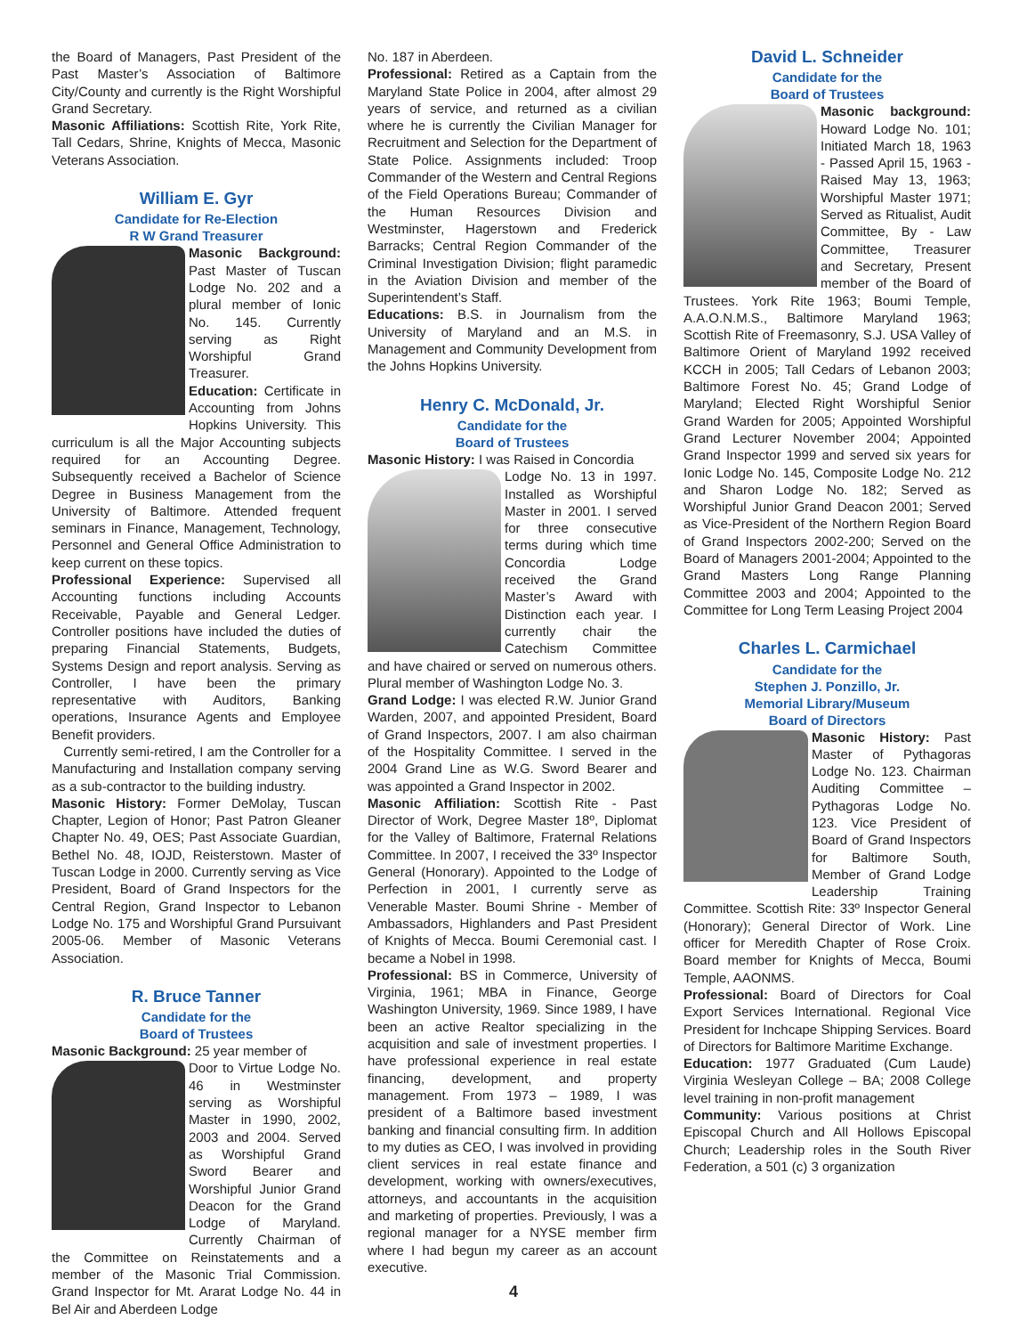the Board of Managers, Past President of the Past Master’s Association of Baltimore City/County and currently is the Right Worshipful Grand Secretary.
Masonic Affiliations: Scottish Rite, York Rite, Tall Cedars, Shrine, Knights of Mecca, Masonic Veterans Association.
William E. Gyr
Candidate for Re-Election
R W Grand Treasurer
Masonic Background: Past Master of Tuscan Lodge No. 202 and a plural member of Ionic No. 145. Currently serving as Right Worshipful Grand Treasurer.
Education: Certificate in Accounting from Johns Hopkins University. This curriculum is all the Major Accounting subjects required for an Accounting Degree. Subsequently received a Bachelor of Science Degree in Business Management from the University of Baltimore. Attended frequent seminars in Finance, Management, Technology, Personnel and General Office Administration to keep current on these topics.
Professional Experience: Supervised all Accounting functions including Accounts Receivable, Payable and General Ledger. Controller positions have included the duties of preparing Financial Statements, Budgets, Systems Design and report analysis. Serving as Controller, I have been the primary representative with Auditors, Banking operations, Insurance Agents and Employee Benefit providers.
Currently semi-retired, I am the Controller for a Manufacturing and Installation company serving as a sub-contractor to the building industry.
Masonic History: Former DeMolay, Tuscan Chapter, Legion of Honor; Past Patron Gleaner Chapter No. 49, OES; Past Associate Guardian, Bethel No. 48, IOJD, Reisterstown. Master of Tuscan Lodge in 2000. Currently serving as Vice President, Board of Grand Inspectors for the Central Region, Grand Inspector to Lebanon Lodge No. 175 and Worshipful Grand Pursuivant 2005-06. Member of Masonic Veterans Association.
R. Bruce Tanner
Candidate for the
Board of Trustees
Masonic Background: 25 year member of
Door to Virtue Lodge No. 46 in Westminster serving as Worshipful Master in 1990, 2002, 2003 and 2004. Served as Worshipful Grand Sword Bearer and Worshipful Junior Grand Deacon for the Grand Lodge of Maryland. Currently Chairman of the Committee on Reinstatements and a member of the Masonic Trial Commission. Grand Inspector for Mt. Ararat Lodge No. 44 in Bel Air and Aberdeen Lodge
No. 187 in Aberdeen.
Professional: Retired as a Captain from the Maryland State Police in 2004, after almost 29 years of service, and returned as a civilian where he is currently the Civilian Manager for Recruitment and Selection for the Department of State Police. Assignments included: Troop Commander of the Western and Central Regions of the Field Operations Bureau; Commander of the Human Resources Division and Westminster, Hagerstown and Frederick Barracks; Central Region Commander of the Criminal Investigation Division; flight paramedic in the Aviation Division and member of the Superintendent’s Staff.
Educations: B.S. in Journalism from the University of Maryland and an M.S. in Management and Community Development from the Johns Hopkins University.
Henry C. McDonald, Jr.
Candidate for the
Board of Trustees
Masonic History: I was Raised in Concordia
Lodge No. 13 in 1997. Installed as Worshipful Master in 2001. I served for three consecutive terms during which time Concordia Lodge received the Grand Master’s Award with Distinction each year. I currently chair the Catechism Committee and have chaired or served on numerous others. Plural member of Washington Lodge No. 3.
Grand Lodge: I was elected R.W. Junior Grand Warden, 2007, and appointed President, Board of Grand Inspectors, 2007. I am also chairman of the Hospitality Committee. I served in the 2004 Grand Line as W.G. Sword Bearer and was appointed a Grand Inspector in 2002.
Masonic Affiliation: Scottish Rite - Past Director of Work, Degree Master 18º, Diplomat for the Valley of Baltimore, Fraternal Relations Committee. In 2007, I received the 33º Inspector General (Honorary). Appointed to the Lodge of Perfection in 2001, I currently serve as Venerable Master. Boumi Shrine - Member of Ambassadors, Highlanders and Past President of Knights of Mecca. Boumi Ceremonial cast. I became a Nobel in 1998.
Professional: BS in Commerce, University of Virginia, 1961; MBA in Finance, George Washington University, 1969. Since 1989, I have been an active Realtor specializing in the acquisition and sale of investment properties. I have professional experience in real estate financing, development, and property management. From 1973 – 1989, I was president of a Baltimore based investment banking and financial consulting firm. In addition to my duties as CEO, I was involved in providing client services in real estate finance and development, working with owners/executives, attorneys, and accountants in the acquisition and marketing of properties. Previously, I was a regional manager for a NYSE member firm where I had begun my career as an account executive.
David L. Schneider
Candidate for the
Board of Trustees
Masonic background: Howard Lodge No. 101; Initiated March 18, 1963 - Passed April 15, 1963 -Raised May 13, 1963; Worshipful Master 1971; Served as Ritualist, Audit Committee, By - Law Committee, Treasurer and Secretary, Present member of the Board of Trustees. York Rite 1963; Boumi Temple, A.A.O.N.M.S., Baltimore Maryland 1963; Scottish Rite of Freemasonry, S.J. USA Valley of Baltimore Orient of Maryland 1992 received KCCH in 2005; Tall Cedars of Lebanon 2003; Baltimore Forest No. 45; Grand Lodge of Maryland; Elected Right Worshipful Senior Grand Warden for 2005; Appointed Worshipful Grand Lecturer November 2004; Appointed Grand Inspector 1999 and served six years for Ionic Lodge No. 145, Composite Lodge No. 212 and Sharon Lodge No. 182; Served as Worshipful Junior Grand Deacon 2001; Served as Vice-President of the Northern Region Board of Grand Inspectors 2002-200; Served on the Board of Managers 2001-2004; Appointed to the Grand Masters Long Range Planning Committee 2003 and 2004; Appointed to the Committee for Long Term Leasing Project 2004
Charles L. Carmichael
Candidate for the
Stephen J. Ponzillo, Jr.
Memorial Library/Museum
Board of Directors
Masonic History: Past Master of Pythagoras Lodge No. 123. Chairman Auditing Committee – Pythagoras Lodge No. 123. Vice President of Board of Grand Inspectors for Baltimore South, Member of Grand Lodge Leadership Training Committee. Scottish Rite: 33º Inspector General (Honorary); General Director of Work. Line officer for Meredith Chapter of Rose Croix. Board member for Knights of Mecca, Boumi Temple, AAONMS.
Professional: Board of Directors for Coal Export Services International. Regional Vice President for Inchcape Shipping Services. Board of Directors for Baltimore Maritime Exchange.
Education: 1977 Graduated (Cum Laude) Virginia Wesleyan College – BA; 2008 College level training in non-profit management
Community: Various positions at Christ Episcopal Church and All Hollows Episcopal Church; Leadership roles in the South River Federation, a 501 (c) 3 organization
4